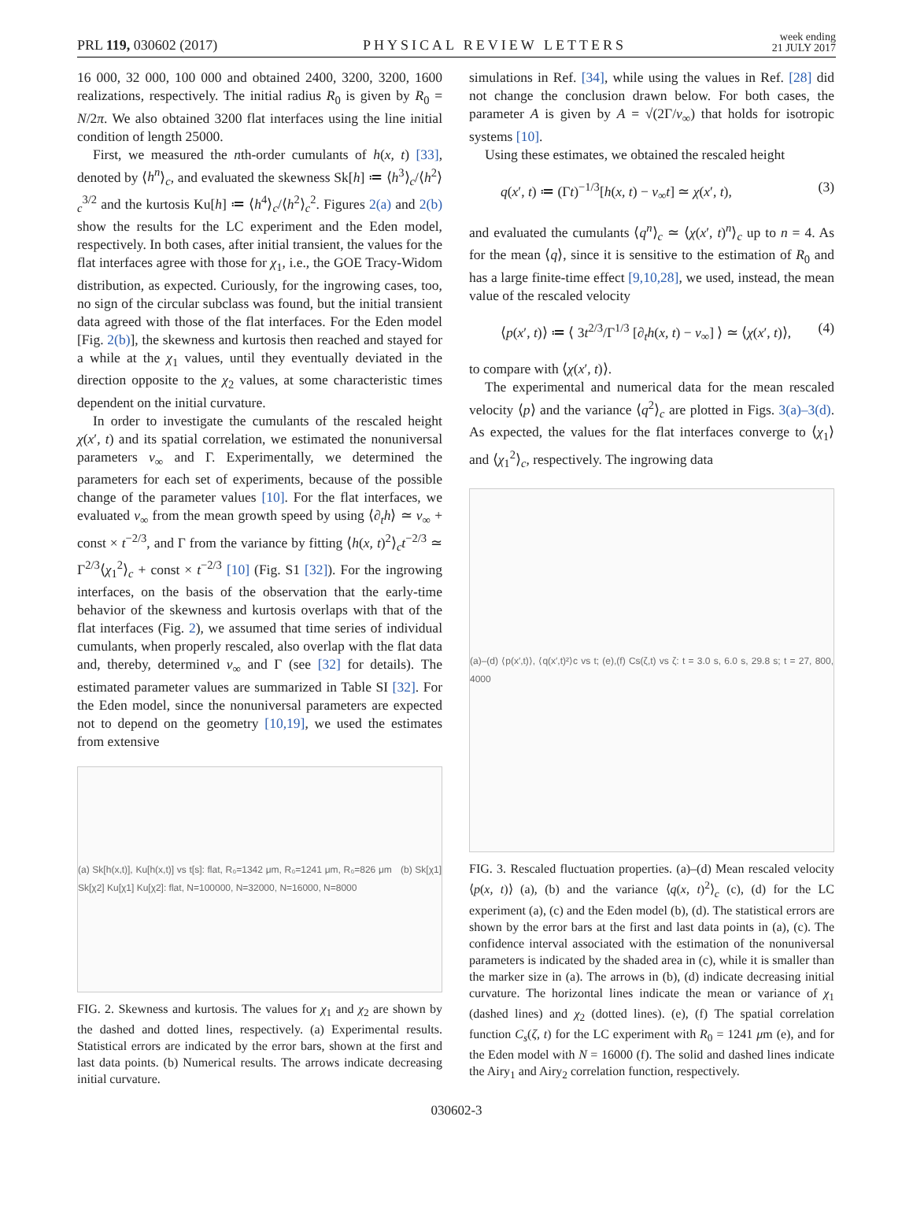PRL 119, 030602 (2017) PHYSICAL REVIEW LETTERS week ending
21 JULY 2017
16 000, 32 000, 100 000 and obtained 2400, 3200, 3200, 1600 realizations, respectively. The initial radius R<sub>0</sub> is given by R<sub>0</sub> = N/2π. We also obtained 3200 flat interfaces using the line initial condition of length 25000.
First, we measured the nth-order cumulants of h(x, t) [33], denoted by ⟨h<sup>n</sup>⟩<sub>c</sub>, and evaluated the skewness Sk[h] ≔ ⟨h<sup>3</sup>⟩<sub>c</sub>/⟨h<sup>2</sup>⟩<sub>c</sub><sup>3/2</sup> and the kurtosis Ku[h] ≔ ⟨h<sup>4</sup>⟩<sub>c</sub>/⟨h<sup>2</sup>⟩<sub>c</sub><sup>2</sup>. Figures 2(a) and 2(b) show the results for the LC experiment and the Eden model, respectively. In both cases, after initial transient, the values for the flat interfaces agree with those for χ<sub>1</sub>, i.e., the GOE Tracy-Widom distribution, as expected. Curiously, for the ingrowing cases, too, no sign of the circular subclass was found, but the initial transient data agreed with those of the flat interfaces. For the Eden model [Fig. 2(b)], the skewness and kurtosis then reached and stayed for a while at the χ<sub>1</sub> values, until they eventually deviated in the direction opposite to the χ<sub>2</sub> values, at some characteristic times dependent on the initial curvature.
In order to investigate the cumulants of the rescaled height χ(x′, t) and its spatial correlation, we estimated the nonuniversal parameters v<sub>∞</sub> and Γ. Experimentally, we determined the parameters for each set of experiments, because of the possible change of the parameter values [10]. For the flat interfaces, we evaluated v<sub>∞</sub> from the mean growth speed by using ⟨∂<sub>t</sub>h⟩ ≃ v<sub>∞</sub> + const × t<sup>−2/3</sup>, and Γ from the variance by fitting ⟨h(x, t)<sup>2</sup>⟩<sub>c</sub>t<sup>−2/3</sup> ≃ Γ<sup>2/3</sup>⟨χ<sub>1</sub><sup>2</sup>⟩<sub>c</sub> + const × t<sup>−2/3</sup> [10] (Fig. S1 [32]). For the ingrowing interfaces, on the basis of the observation that the early-time behavior of the skewness and kurtosis overlaps with that of the flat interfaces (Fig. 2), we assumed that time series of individual cumulants, when properly rescaled, also overlap with the flat data and, thereby, determined v<sub>∞</sub> and Γ (see [32] for details). The estimated parameter values are summarized in Table SI [32]. For the Eden model, since the nonuniversal parameters are expected not to depend on the geometry [10,19], we used the estimates from extensive
(a) Sk[h(x,t)], Ku[h(x,t)] vs t[s]: flat, R₀=1342 μm, R₀=1241 μm, R₀=826 μm (b) Sk[χ1] Sk[χ2] Ku[χ1] Ku[χ2]: flat, N=100000, N=32000, N=16000, N=8000
FIG. 2. Skewness and kurtosis. The values for χ<sub>1</sub> and χ<sub>2</sub> are shown by the dashed and dotted lines, respectively. (a) Experimental results. Statistical errors are indicated by the error bars, shown at the first and last data points. (b) Numerical results. The arrows indicate decreasing initial curvature.
simulations in Ref. [34], while using the values in Ref. [28] did not change the conclusion drawn below. For both cases, the parameter A is given by A = √(2Γ/v<sub>∞</sub>) that holds for isotropic systems [10].
Using these estimates, we obtained the rescaled height
q(x′, t) ≔ (Γt)<sup>−1/3</sup>[h(x, t) − v<sub>∞</sub>t] ≃ χ(x′, t), (3)
and evaluated the cumulants ⟨q<sup>n</sup>⟩<sub>c</sub> ≃ ⟨χ(x′, t)<sup>n</sup>⟩<sub>c</sub> up to n = 4. As for the mean ⟨q⟩, since it is sensitive to the estimation of R<sub>0</sub> and has a large finite-time effect [9,10,28], we used, instead, the mean value of the rescaled velocity
⟨p(x′, t)⟩ ≔ ⟨ 3t<sup>2/3</sup>/Γ<sup>1/3</sup> [∂<sub>t</sub>h(x, t) − v<sub>∞</sub>] ⟩ ≃ ⟨χ(x′, t)⟩, (4)
to compare with ⟨χ(x′, t)⟩.
The experimental and numerical data for the mean rescaled velocity ⟨p⟩ and the variance ⟨q<sup>2</sup>⟩<sub>c</sub> are plotted in Figs. 3(a)–3(d). As expected, the values for the flat interfaces converge to ⟨χ<sub>1</sub>⟩ and ⟨χ<sub>1</sub><sup>2</sup>⟩<sub>c</sub>, respectively. The ingrowing data
(a)–(d) ⟨p(x′,t)⟩, ⟨q(x′,t)²⟩c vs t; (e),(f) Cs(ζ,t) vs ζ: t = 3.0 s, 6.0 s, 29.8 s; t = 27, 800, 4000
FIG. 3. Rescaled fluctuation properties. (a)–(d) Mean rescaled velocity ⟨p(x, t)⟩ (a), (b) and the variance ⟨q(x, t)<sup>2</sup>⟩<sub>c</sub> (c), (d) for the LC experiment (a), (c) and the Eden model (b), (d). The statistical errors are shown by the error bars at the first and last data points in (a), (c). The confidence interval associated with the estimation of the nonuniversal parameters is indicated by the shaded area in (c), while it is smaller than the marker size in (a). The arrows in (b), (d) indicate decreasing initial curvature. The horizontal lines indicate the mean or variance of χ<sub>1</sub> (dashed lines) and χ<sub>2</sub> (dotted lines). (e), (f) The spatial correlation function C<sub>s</sub>(ζ, t) for the LC experiment with R<sub>0</sub> = 1241 μm (e), and for the Eden model with N = 16000 (f). The solid and dashed lines indicate the Airy<sub>1</sub> and Airy<sub>2</sub> correlation function, respectively.
030602-3